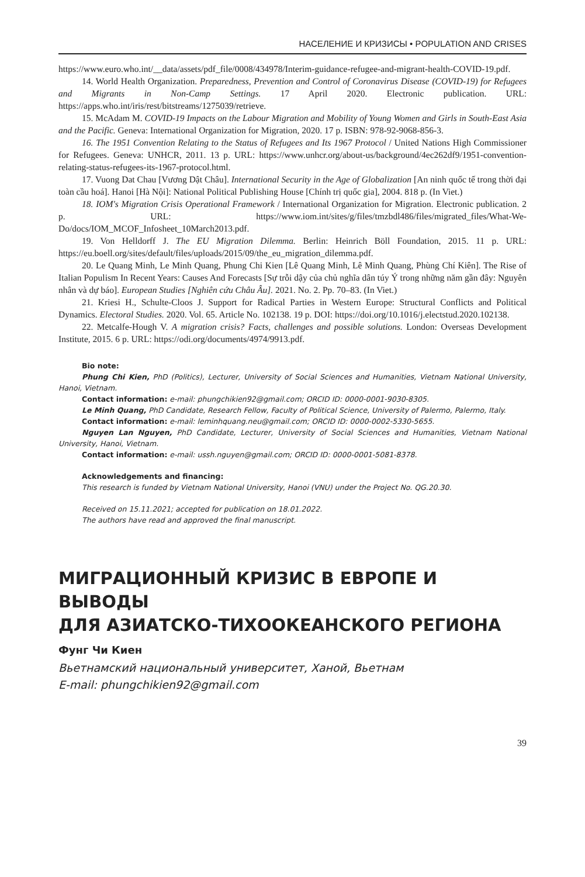НАСЕЛЕНИЕ И КРИЗИСЫ • POPULATION AND CRISES
https://www.euro.who.int/__data/assets/pdf_file/0008/434978/Interim-guidance-refugee-and-migrant-health-COVID-19.pdf.
14. World Health Organization. Preparedness, Prevention and Control of Coronavirus Disease (COVID-19) for Refugees and Migrants in Non-Camp Settings. 17 April 2020. Electronic publication. URL: https://apps.who.int/iris/rest/bitstreams/1275039/retrieve.
15. McAdam M. COVID-19 Impacts on the Labour Migration and Mobility of Young Women and Girls in South-East Asia and the Pacific. Geneva: International Organization for Migration, 2020. 17 p. ISBN: 978-92-9068-856-3.
16. The 1951 Convention Relating to the Status of Refugees and Its 1967 Protocol / United Nations High Commissioner for Refugees. Geneva: UNHCR, 2011. 13 p. URL: https://www.unhcr.org/about-us/background/4ec262df9/1951-convention-relating-status-refugees-its-1967-protocol.html.
17. Vuong Dat Chau [Vương Dật Châu]. International Security in the Age of Globalization [An ninh quốc tế trong thời đại toàn cầu hoá]. Hanoi [Hà Nội]: National Political Publishing House [Chính trị quốc gia], 2004. 818 p. (In Viet.)
18. IOM's Migration Crisis Operational Framework / International Organization for Migration. Electronic publication. 2 p. URL: https://www.iom.int/sites/g/files/tmzbdl486/files/migrated_files/What-We-Do/docs/IOM_MCOF_Infosheet_10March2013.pdf.
19. Von Helldorff J. The EU Migration Dilemma. Berlin: Heinrich Böll Foundation, 2015. 11 p. URL: https://eu.boell.org/sites/default/files/uploads/2015/09/the_eu_migration_dilemma.pdf.
20. Le Quang Minh, Le Minh Quang, Phung Chi Kien [Lê Quang Minh, Lê Minh Quang, Phùng Chí Kiên]. The Rise of Italian Populism In Recent Years: Causes And Forecasts [Sự trỗi dậy của chủ nghĩa dân túy Ý trong những năm gần đây: Nguyên nhân và dự báo]. European Studies [Nghiên cứu Châu Âu]. 2021. No. 2. Pp. 70–83. (In Viet.)
21. Kriesi H., Schulte-Cloos J. Support for Radical Parties in Western Europe: Structural Conflicts and Political Dynamics. Electoral Studies. 2020. Vol. 65. Article No. 102138. 19 p. DOI: https://doi.org/10.1016/j.electstud.2020.102138.
22. Metcalfe-Hough V. A migration crisis? Facts, challenges and possible solutions. London: Overseas Development Institute, 2015. 6 p. URL: https://odi.org/documents/4974/9913.pdf.
Bio note:
Phung Chi Kien, PhD (Politics), Lecturer, University of Social Sciences and Humanities, Vietnam National University, Hanoi, Vietnam.
Contact information: e-mail: phungchikien92@gmail.com; ORCID ID: 0000-0001-9030-8305.
Le Minh Quang, PhD Candidate, Research Fellow, Faculty of Political Science, University of Palermo, Palermo, Italy.
Contact information: e-mail: leminhquang.neu@gmail.com; ORCID ID: 0000-0002-5330-5655.
Nguyen Lan Nguyen, PhD Candidate, Lecturer, University of Social Sciences and Humanities, Vietnam National University, Hanoi, Vietnam.
Contact information: e-mail: ussh.nguyen@gmail.com; ORCID ID: 0000-0001-5081-8378.
Acknowledgements and financing:
This research is funded by Vietnam National University, Hanoi (VNU) under the Project No. QG.20.30.
Received on 15.11.2021; accepted for publication on 18.01.2022.
The authors have read and approved the final manuscript.
МИГРАЦИОННЫЙ КРИЗИС В ЕВРОПЕ И ВЫВОДЫ
ДЛЯ АЗИАТСКО-ТИХООКЕАНСКОГО РЕГИОНА
Фунг Чи Киен
Вьетнамский национальный университет, Ханой, Вьетнам
E-mail: phungchikien92@gmail.com
39